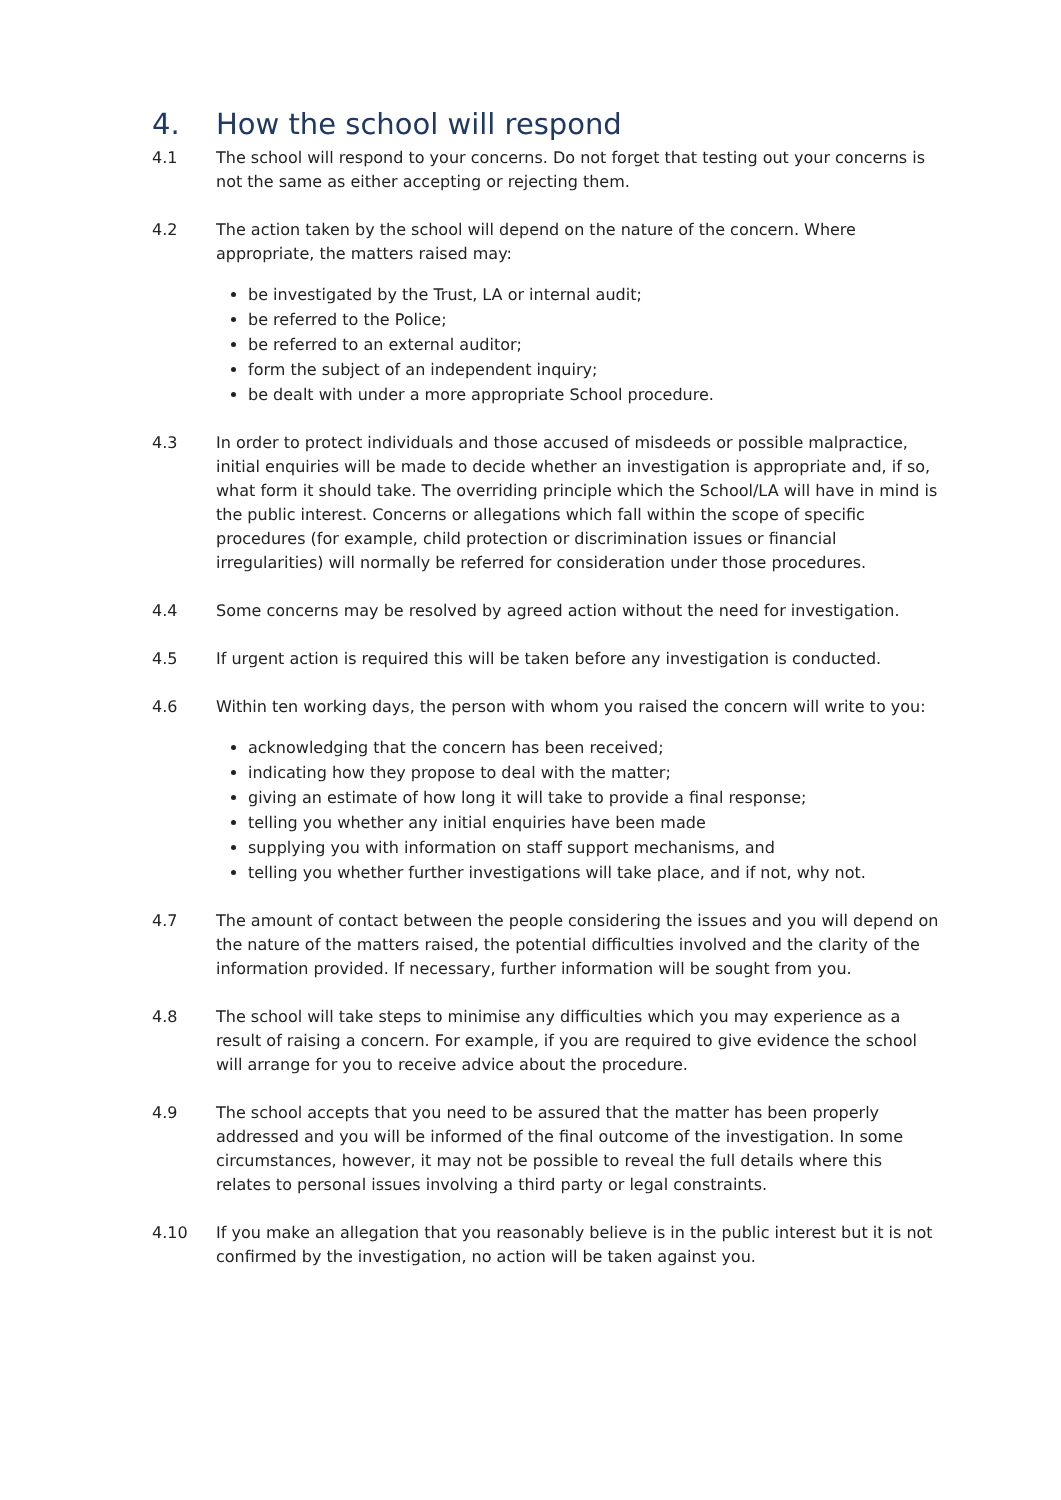4. How the school will respond
4.1 The school will respond to your concerns. Do not forget that testing out your concerns is not the same as either accepting or rejecting them.
4.2 The action taken by the school will depend on the nature of the concern. Where appropriate, the matters raised may:
be investigated by the Trust, LA or internal audit;
be referred to the Police;
be referred to an external auditor;
form the subject of an independent inquiry;
be dealt with under a more appropriate School procedure.
4.3 In order to protect individuals and those accused of misdeeds or possible malpractice, initial enquiries will be made to decide whether an investigation is appropriate and, if so, what form it should take. The overriding principle which the School/LA will have in mind is the public interest. Concerns or allegations which fall within the scope of specific procedures (for example, child protection or discrimination issues or financial irregularities) will normally be referred for consideration under those procedures.
4.4 Some concerns may be resolved by agreed action without the need for investigation.
4.5 If urgent action is required this will be taken before any investigation is conducted.
4.6 Within ten working days, the person with whom you raised the concern will write to you:
acknowledging that the concern has been received;
indicating how they propose to deal with the matter;
giving an estimate of how long it will take to provide a final response;
telling you whether any initial enquiries have been made
supplying you with information on staff support mechanisms, and
telling you whether further investigations will take place, and if not, why not.
4.7 The amount of contact between the people considering the issues and you will depend on the nature of the matters raised, the potential difficulties involved and the clarity of the information provided. If necessary, further information will be sought from you.
4.8 The school will take steps to minimise any difficulties which you may experience as a result of raising a concern. For example, if you are required to give evidence the school will arrange for you to receive advice about the procedure.
4.9 The school accepts that you need to be assured that the matter has been properly addressed and you will be informed of the final outcome of the investigation. In some circumstances, however, it may not be possible to reveal the full details where this relates to personal issues involving a third party or legal constraints.
4.10 If you make an allegation that you reasonably believe is in the public interest but it is not confirmed by the investigation, no action will be taken against you.